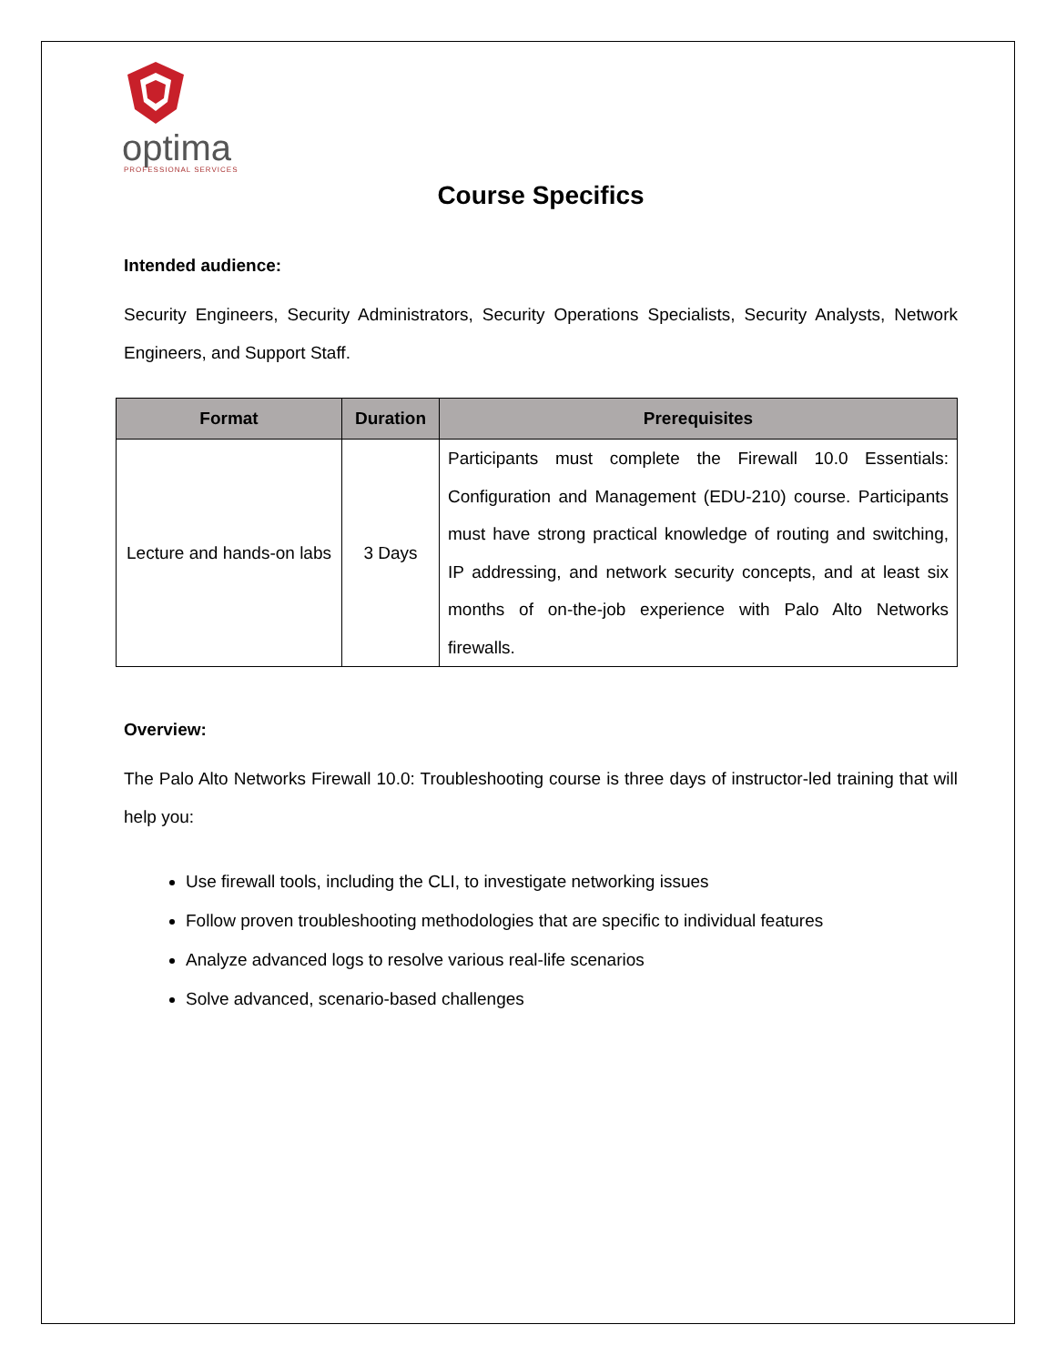optima
PROFESSIONAL SERVICES
Course Specifics
Intended audience:
Security Engineers, Security Administrators, Security Operations Specialists, Security Analysts, Network Engineers, and Support Staff.
| Format | Duration | Prerequisites |
| --- | --- | --- |
| Lecture and hands-on labs | 3 Days | Participants must complete the Firewall 10.0 Essentials: Configuration and Management (EDU-210) course. Participants must have strong practical knowledge of routing and switching, IP addressing, and network security concepts, and at least six months of on-the-job experience with Palo Alto Networks firewalls. |
Overview:
The Palo Alto Networks Firewall 10.0: Troubleshooting course is three days of instructor-led training that will help you:
Use firewall tools, including the CLI, to investigate networking issues
Follow proven troubleshooting methodologies that are specific to individual features
Analyze advanced logs to resolve various real-life scenarios
Solve advanced, scenario-based challenges